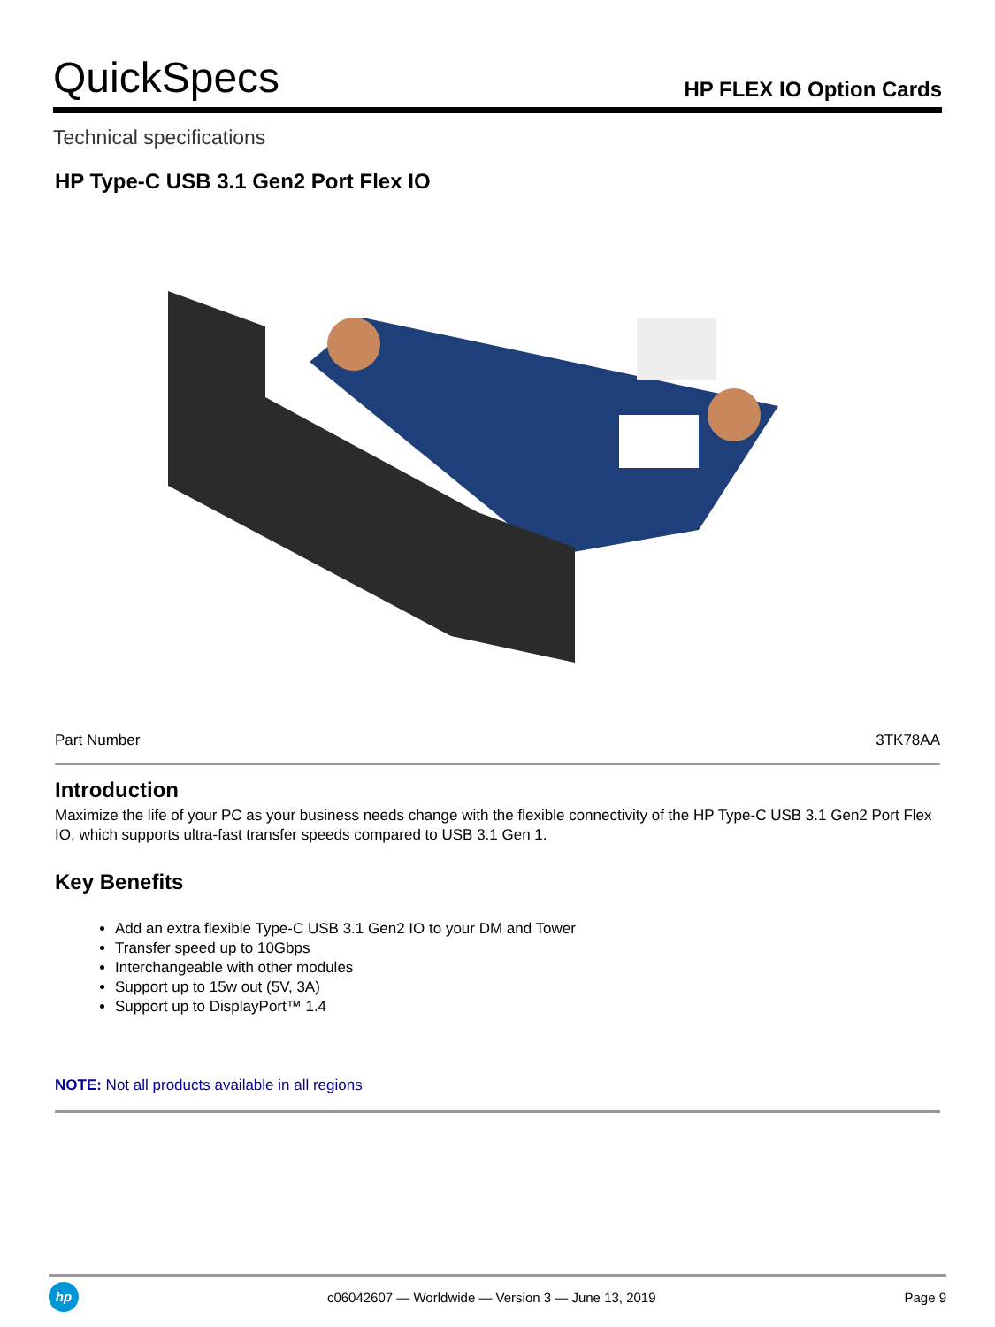QuickSpecs
HP FLEX IO Option Cards
Technical specifications
HP Type-C USB 3.1 Gen2 Port Flex IO
| Part Number | 3TK78AA |
Introduction
Maximize the life of your PC as your business needs change with the flexible connectivity of the HP Type-C USB 3.1 Gen2 Port Flex IO, which supports ultra-fast transfer speeds compared to USB 3.1 Gen 1.
Key Benefits
Add an extra flexible Type-C USB 3.1 Gen2 IO to your DM and Tower
Transfer speed up to 10Gbps
Interchangeable with other modules
Support up to 15w out (5V, 3A)
Support up to DisplayPort™ 1.4
NOTE: Not all products available in all regions
hp
c06042607 — Worldwide — Version 3 — June 13, 2019
Page 9